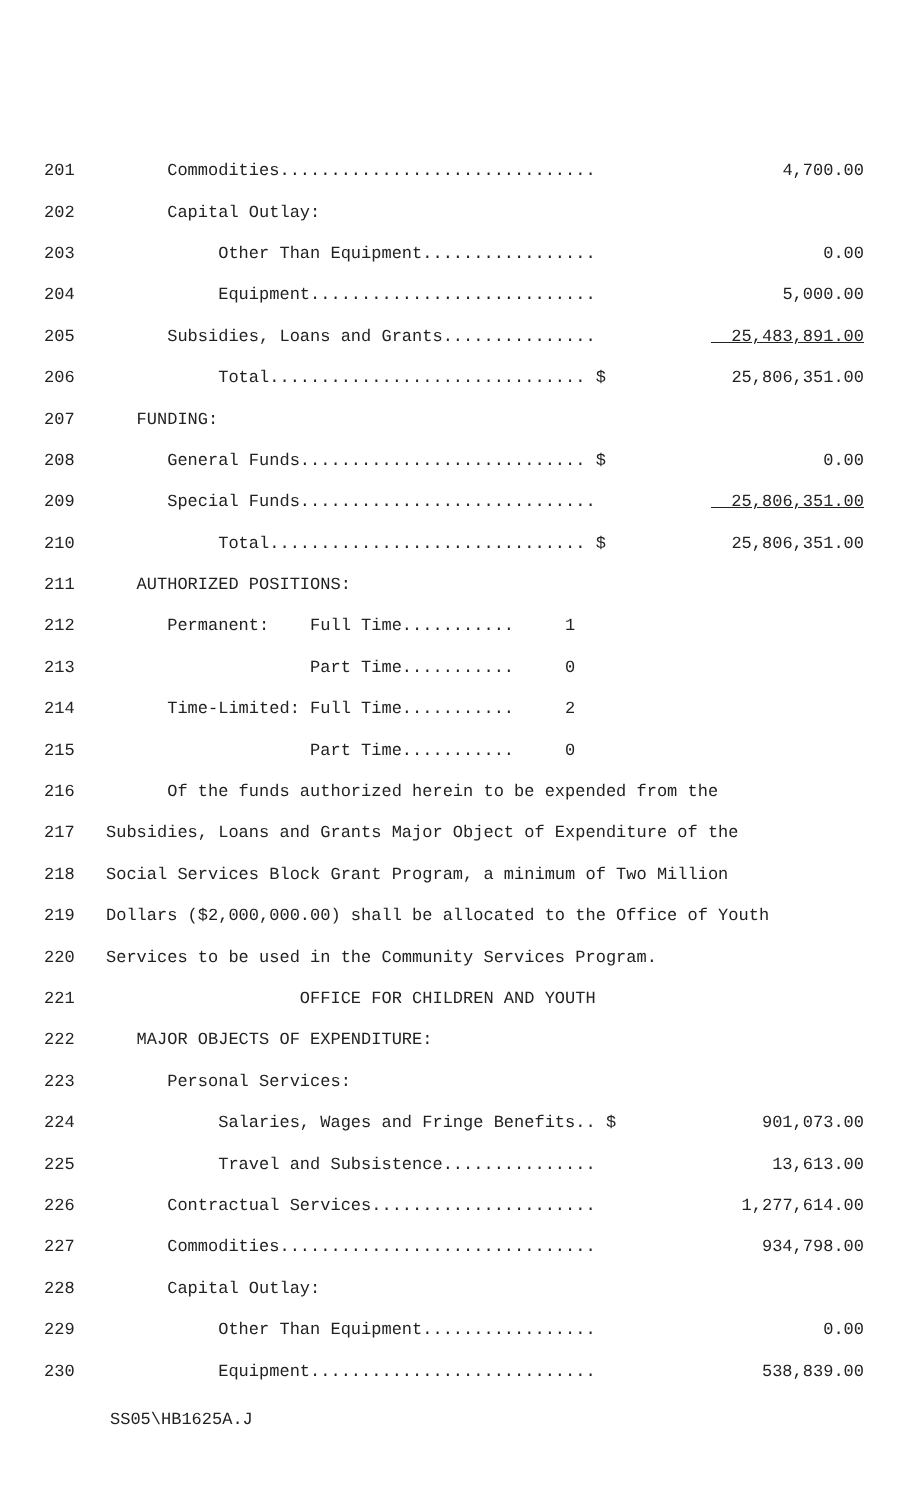| 201 | Commodities............................... | 4,700.00 |
| 202 | Capital Outlay: | |
| 203 | Other Than Equipment................. | 0.00 |
| 204 | Equipment............................ | 5,000.00 |
| 205 | Subsidies, Loans and Grants............... | 25,483,891.00 |
| 206 | Total............................... $ | 25,806,351.00 |
| 207 | FUNDING: | |
| 208 | General Funds............................ $ | 0.00 |
| 209 | Special Funds............................. | 25,806,351.00 |
| 210 | Total............................... $ | 25,806,351.00 |
| 211 | AUTHORIZED POSITIONS: | |
| 212 | Permanent: Full Time........... 1 | |
| 213 | Part Time........... 0 | |
| 214 | Time-Limited: Full Time........... 2 | |
| 215 | Part Time........... 0 | |
| 216 | Of the funds authorized herein to be expended from the | |
| 217 | Subsidies, Loans and Grants Major Object of Expenditure of the | |
| 218 | Social Services Block Grant Program, a minimum of Two Million | |
| 219 | Dollars ($2,000,000.00) shall be allocated to the Office of Youth | |
| 220 | Services to be used in the Community Services Program. | |
| 221 | OFFICE FOR CHILDREN AND YOUTH | |
| 222 | MAJOR OBJECTS OF EXPENDITURE: | |
| 223 | Personal Services: | |
| 224 | Salaries, Wages and Fringe Benefits.. $ | 901,073.00 |
| 225 | Travel and Subsistence............... | 13,613.00 |
| 226 | Contractual Services...................... | 1,277,614.00 |
| 227 | Commodities............................... | 934,798.00 |
| 228 | Capital Outlay: | |
| 229 | Other Than Equipment................. | 0.00 |
| 230 | Equipment............................ | 538,839.00 |
SS05\HB1625A.J